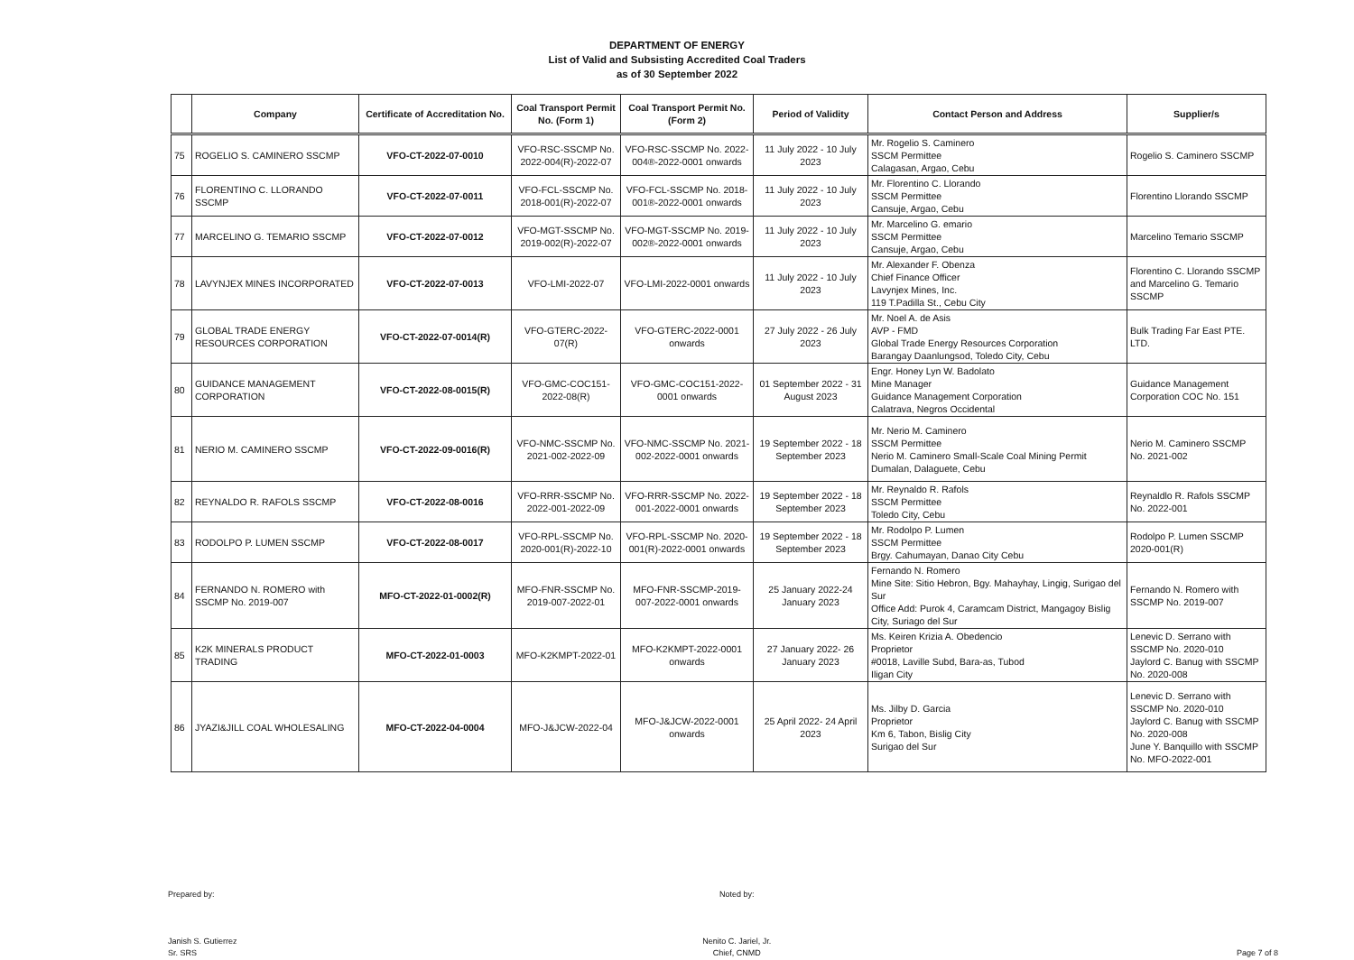DEPARTMENT OF ENERGY
List of Valid and Subsisting Accredited Coal Traders
as of 30 September 2022
| | Company | Certificate of Accreditation No. | Coal Transport Permit No. (Form 1) | Coal Transport Permit No. (Form 2) | Period of Validity | Contact Person and Address | Supplier/s |
| --- | --- | --- | --- | --- | --- | --- | --- |
| 75 | ROGELIO S. CAMINERO SSCMP | VFO-CT-2022-07-0010 | VFO-RSC-SSCMP No. 2022-004(R)-2022-07 | VFO-RSC-SSCMP No. 2022-004®-2022-0001 onwards | 11 July 2022 - 10 July 2023 | Mr. Rogelio S. Caminero SSCM Permittee Calagasan, Argao, Cebu | Rogelio S. Caminero SSCMP |
| 76 | FLORENTINO C. LLORANDO SSCMP | VFO-CT-2022-07-0011 | VFO-FCL-SSCMP No. 2018-001(R)-2022-07 | VFO-FCL-SSCMP No. 2018-001®-2022-0001 onwards | 11 July 2022 - 10 July 2023 | Mr. Florentino C. Llorando SSCM Permittee Cansuje, Argao, Cebu | Florentino Llorando SSCMP |
| 77 | MARCELINO G. TEMARIO SSCMP | VFO-CT-2022-07-0012 | VFO-MGT-SSCMP No. 2019-002(R)-2022-07 | VFO-MGT-SSCMP No. 2019-002®-2022-0001 onwards | 11 July 2022 - 10 July 2023 | Mr. Marcelino G. emario SSCM Permittee Cansuje, Argao, Cebu | Marcelino Temario SSCMP |
| 78 | LAVYNJEX MINES INCORPORATED | VFO-CT-2022-07-0013 | VFO-LMI-2022-07 | VFO-LMI-2022-0001 onwards | 11 July 2022 - 10 July 2023 | Mr. Alexander F. Obenza Chief Finance Officer Lavynjex Mines, Inc. 119 T.Padilla St., Cebu City | Florentino C. Llorando SSCMP and Marcelino G. Temario SSCMP |
| 79 | GLOBAL TRADE ENERGY RESOURCES CORPORATION | VFO-CT-2022-07-0014(R) | VFO-GTERC-2022-07(R) | VFO-GTERC-2022-0001 onwards | 27 July 2022 - 26 July 2023 | Mr. Noel A. de Asis AVP - FMD Global Trade Energy Resources Corporation Barangay Daanlungsod, Toledo City, Cebu | Bulk Trading Far East PTE. LTD. |
| 80 | GUIDANCE MANAGEMENT CORPORATION | VFO-CT-2022-08-0015(R) | VFO-GMC-COC151-2022-08(R) | VFO-GMC-COC151-2022-0001 onwards | 01 September 2022 - 31 August 2023 | Engr. Honey Lyn W. Badolato Mine Manager Guidance Management Corporation Calatrava, Negros Occidental | Guidance Management Corporation COC No. 151 |
| 81 | NERIO M. CAMINERO SSCMP | VFO-CT-2022-09-0016(R) | VFO-NMC-SSCMP No. 2021-002-2022-09 | VFO-NMC-SSCMP No. 2021-002-2022-0001 onwards | 19 September 2022 - 18 September 2023 | Mr. Nerio M. Caminero SSCM Permittee Nerio M. Caminero Small-Scale Coal Mining Permit Dumalan, Dalaguete, Cebu | Nerio M. Caminero SSCMP No. 2021-002 |
| 82 | REYNALDO R. RAFOLS SSCMP | VFO-CT-2022-08-0016 | VFO-RRR-SSCMP No. 2022-001-2022-09 | VFO-RRR-SSCMP No. 2022-001-2022-0001 onwards | 19 September 2022 - 18 September 2023 | Mr. Reynaldo R. Rafols SSCM Permittee Toledo City, Cebu | Reynaldlo R. Rafols SSCMP No. 2022-001 |
| 83 | RODOLPO P. LUMEN SSCMP | VFO-CT-2022-08-0017 | VFO-RPL-SSCMP No. 2020-001(R)-2022-10 | VFO-RPL-SSCMP No. 2020-001(R)-2022-0001 onwards | 19 September 2022 - 18 September 2023 | Mr. Rodolpo P. Lumen SSCM Permittee Brgy. Cahumayan, Danao City Cebu | Rodolpo P. Lumen SSCMP 2020-001(R) |
| 84 | FERNANDO N. ROMERO with SSCMP No. 2019-007 | MFO-CT-2022-01-0002(R) | MFO-FNR-SSCMP No. 2019-007-2022-01 | MFO-FNR-SSCMP-2019-007-2022-0001 onwards | 25 January 2022-24 January 2023 | Fernando N. Romero Mine Site: Sitio Hebron, Bgy. Mahayhay, Lingig, Surigao del Sur Office Add: Purok 4, Caramcam District, Mangagoy Bislig City, Suriago del Sur | Fernando N. Romero with SSCMP No. 2019-007 |
| 85 | K2K MINERALS PRODUCT TRADING | MFO-CT-2022-01-0003 | MFO-K2KMPT-2022-01 | MFO-K2KMPT-2022-0001 onwards | 27 January 2022- 26 January 2023 | Ms. Keiren Krizia A. Obedencio Proprietor #0018, Laville Subd, Bara-as, Tubod Iligan City | Lenevic D. Serrano with SSCMP No. 2020-010 Jaylord C. Banug with SSCMP No. 2020-008 |
| 86 | JYAZI&JILL COAL WHOLESALING | MFO-CT-2022-04-0004 | MFO-J&JCW-2022-04 | MFO-J&JCW-2022-0001 onwards | 25 April 2022- 24 April 2023 | Ms. Jilby D. Garcia Proprietor Km 6, Tabon, Bislig City Surigao del Sur | Lenevic D. Serrano with SSCMP No. 2020-010 Jaylord C. Banug with SSCMP No. 2020-008 June Y. Banquillo with SSCMP No. MFO-2022-001 |
Prepared by:
Janish S. Gutierrez
Sr. SRS
Noted by:
Nenito C. Jariel, Jr.
Chief, CNMD
Page 7 of 8